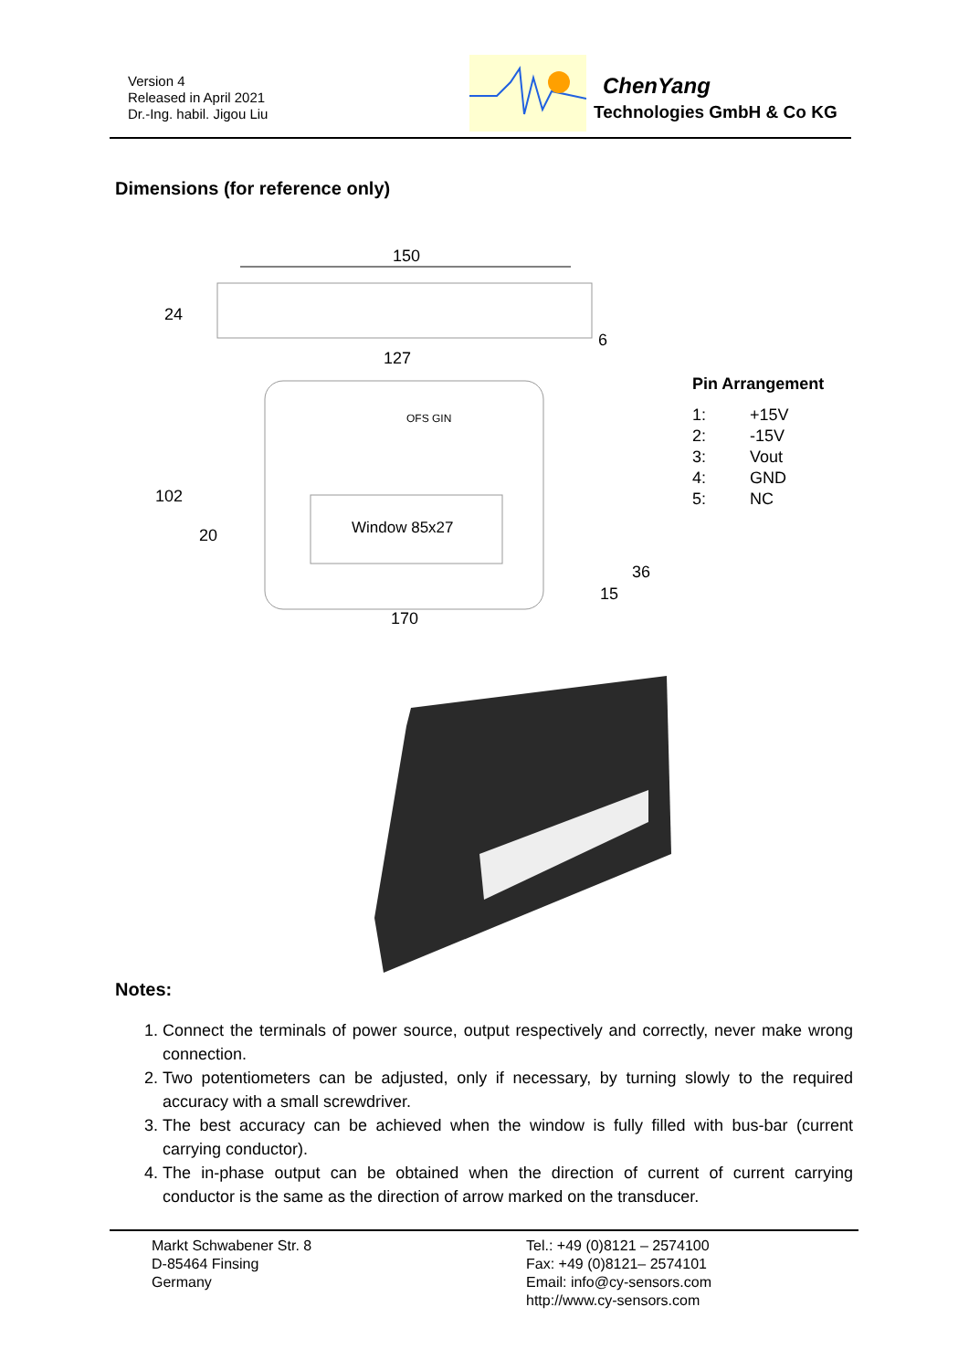Version 4
Released in April 2021
Dr.-Ing. habil. Jigou Liu
ChenYang
Technologies GmbH & Co KG
Dimensions (for reference only)
150
24
127
6
OFS GIN
Window 85x27
102
20
36
15
170
Pin Arrangement
| 1: | +15V |
| 2: | -15V |
| 3: | Vout |
| 4: | GND |
| 5: | NC |
Notes:
1. Connect the terminals of power source, output respectively and correctly, never make wrong connection.
2. Two potentiometers can be adjusted, only if necessary, by turning slowly to the required accuracy with a small screwdriver.
3. The best accuracy can be achieved when the window is fully filled with bus-bar (current carrying conductor).
4. The in-phase output can be obtained when the direction of current of current carrying conductor is the same as the direction of arrow marked on the transducer.
Markt Schwabener Str. 8
D-85464 Finsing
Germany
Tel.: +49 (0)8121 – 2574100
Fax: +49 (0)8121– 2574101
Email: info@cy-sensors.com
http://www.cy-sensors.com